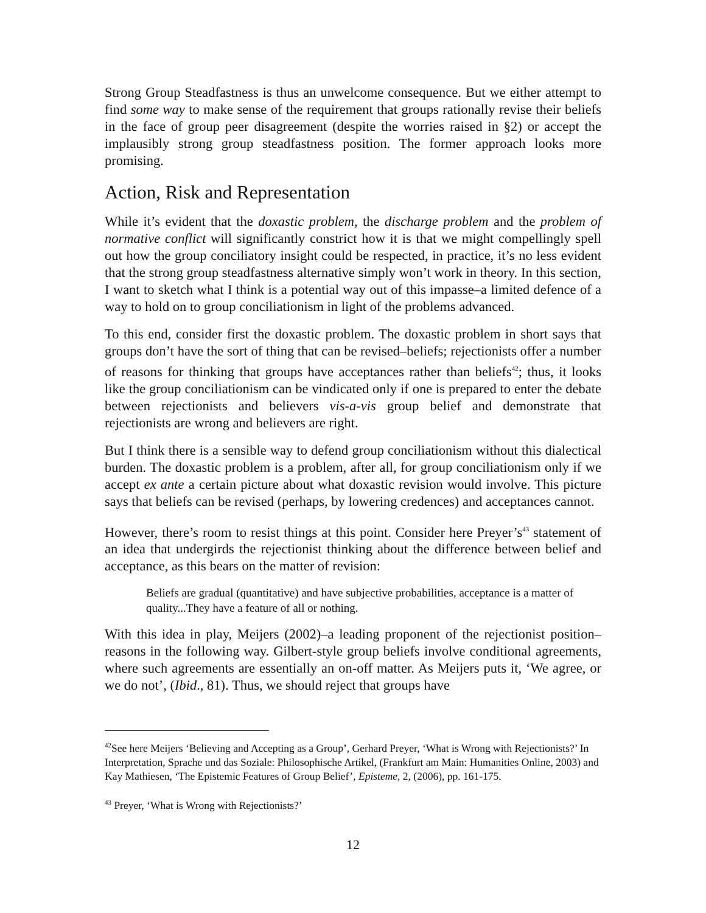Strong Group Steadfastness is thus an unwelcome consequence. But we either attempt to find some way to make sense of the requirement that groups rationally revise their beliefs in the face of group peer disagreement (despite the worries raised in §2) or accept the implausibly strong group steadfastness position. The former approach looks more promising.
Action, Risk and Representation
While it’s evident that the doxastic problem, the discharge problem and the problem of normative conflict will significantly constrict how it is that we might compellingly spell out how the group conciliatory insight could be respected, in practice, it’s no less evident that the strong group steadfastness alternative simply won’t work in theory. In this section, I want to sketch what I think is a potential way out of this impasse–a limited defence of a way to hold on to group conciliationism in light of the problems advanced.
To this end, consider first the doxastic problem. The doxastic problem in short says that groups don’t have the sort of thing that can be revised–beliefs; rejectionists offer a number of reasons for thinking that groups have acceptances rather than beliefs<sup>42</sup>; thus, it looks like the group conciliationism can be vindicated only if one is prepared to enter the debate between rejectionists and believers vis-a-vis group belief and demonstrate that rejectionists are wrong and believers are right.
But I think there is a sensible way to defend group conciliationism without this dialectical burden. The doxastic problem is a problem, after all, for group conciliationism only if we accept ex ante a certain picture about what doxastic revision would involve. This picture says that beliefs can be revised (perhaps, by lowering credences) and acceptances cannot.
However, there’s room to resist things at this point. Consider here Preyer’s<sup>43</sup> statement of an idea that undergirds the rejectionist thinking about the difference between belief and acceptance, as this bears on the matter of revision:
Beliefs are gradual (quantitative) and have subjective probabilities, acceptance is a matter of quality...They have a feature of all or nothing.
With this idea in play, Meijers (2002)–a leading proponent of the rejectionist position–reasons in the following way. Gilbert-style group beliefs involve conditional agreements, where such agreements are essentially an on-off matter. As Meijers puts it, ‘We agree, or we do not’, (Ibid., 81). Thus, we should reject that groups have
<sup>42</sup> See here Meijers ‘Believing and Accepting as a Group’, Gerhard Preyer, ‘What is Wrong with Rejectionists?’ In Interpretation, Sprache und das Soziale: Philosophische Artikel, (Frankfurt am Main: Humanities Online, 2003) and Kay Mathiesen, ‘The Epistemic Features of Group Belief’, Episteme, 2, (2006), pp. 161-175.
<sup>43</sup> Preyer, ‘What is Wrong with Rejectionists?’
12